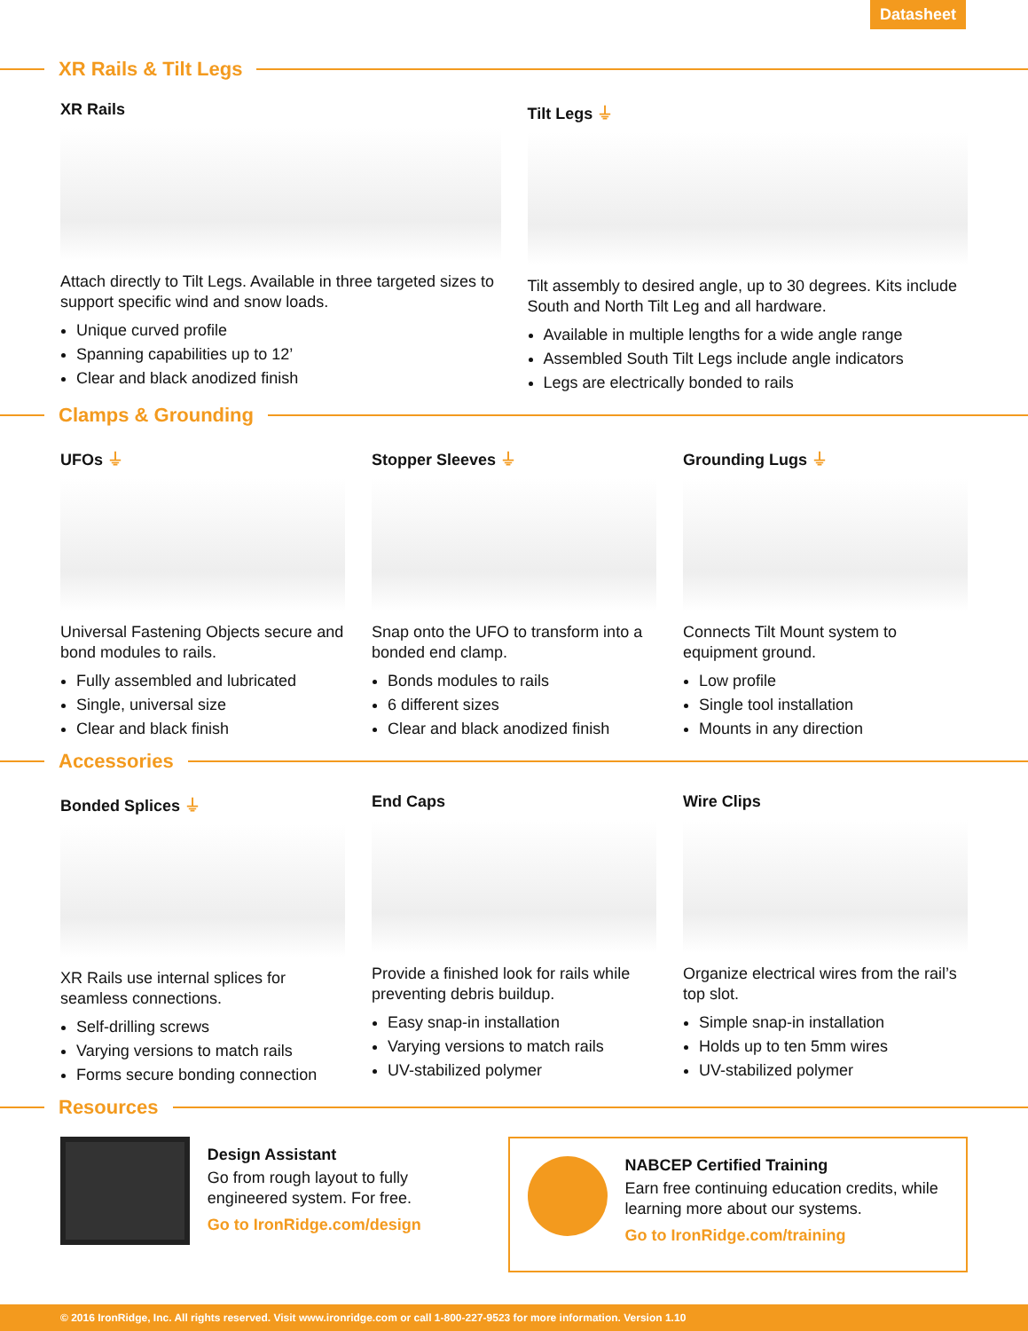Datasheet
XR Rails & Tilt Legs
XR Rails
Attach directly to Tilt Legs. Available in three targeted sizes to support specific wind and snow loads.
Unique curved profile
Spanning capabilities up to 12’
Clear and black anodized finish
Tilt Legs ⏚
Tilt assembly to desired angle, up to 30 degrees. Kits include South and North Tilt Leg and all hardware.
Available in multiple lengths for a wide angle range
Assembled South Tilt Legs include angle indicators
Legs are electrically bonded to rails
Clamps & Grounding
UFOs ⏚
Universal Fastening Objects secure and bond modules to rails.
Fully assembled and lubricated
Single, universal size
Clear and black finish
Stopper Sleeves ⏚
Snap onto the UFO to transform into a bonded end clamp.
Bonds modules to rails
6 different sizes
Clear and black anodized finish
Grounding Lugs ⏚
Connects Tilt Mount system to equipment ground.
Low profile
Single tool installation
Mounts in any direction
Accessories
Bonded Splices ⏚
XR Rails use internal splices for seamless connections.
Self-drilling screws
Varying versions to match rails
Forms secure bonding connection
End Caps
Provide a finished look for rails while preventing debris buildup.
Easy snap-in installation
Varying versions to match rails
UV-stabilized polymer
Wire Clips
Organize electrical wires from the rail’s top slot.
Simple snap-in installation
Holds up to ten 5mm wires
UV-stabilized polymer
Resources
Design Assistant
Go from rough layout to fully engineered system. For free.
Go to IronRidge.com/design
NABCEP Certified Training
Earn free continuing education credits, while learning more about our systems.
Go to IronRidge.com/training
© 2016 IronRidge, Inc. All rights reserved. Visit www.ironridge.com or call 1-800-227-9523 for more information. Version 1.10